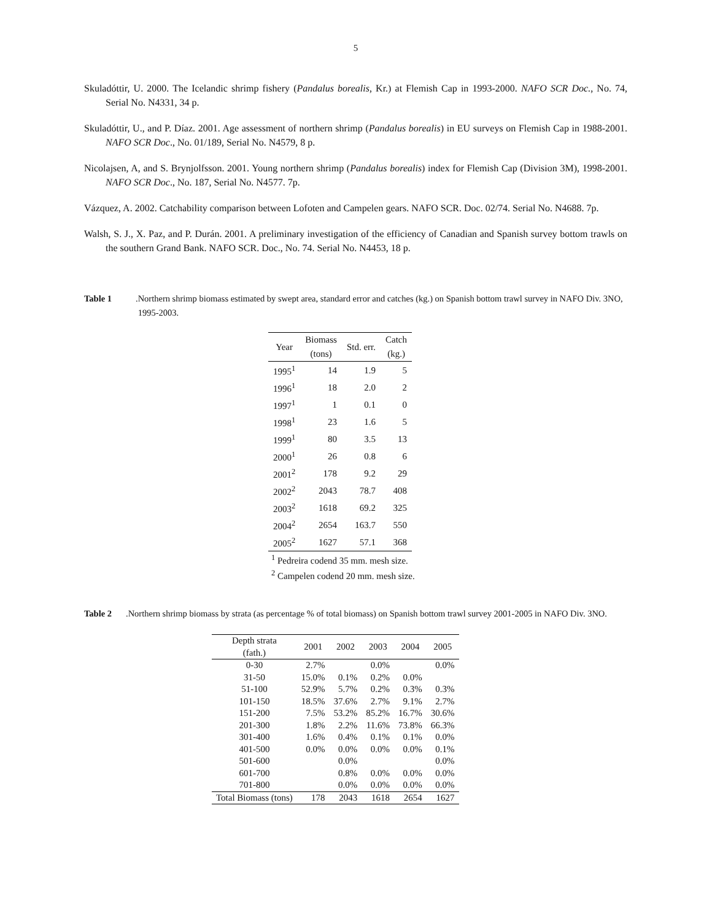5
Skuladóttir, U. 2000. The Icelandic shrimp fishery (Pandalus borealis, Kr.) at Flemish Cap in 1993-2000. NAFO SCR Doc., No. 74, Serial No. N4331, 34 p.
Skuladóttir, U., and P. Díaz. 2001. Age assessment of northern shrimp (Pandalus borealis) in EU surveys on Flemish Cap in 1988-2001. NAFO SCR Doc., No. 01/189, Serial No. N4579, 8 p.
Nicolajsen, A, and S. Brynjolfsson. 2001. Young northern shrimp (Pandalus borealis) index for Flemish Cap (Division 3M), 1998-2001. NAFO SCR Doc., No. 187, Serial No. N4577. 7p.
Vázquez, A. 2002. Catchability comparison between Lofoten and Campelen gears. NAFO SCR. Doc. 02/74. Serial No. N4688. 7p.
Walsh, S. J., X. Paz, and P. Durán. 2001. A preliminary investigation of the efficiency of Canadian and Spanish survey bottom trawls on the southern Grand Bank. NAFO SCR. Doc., No. 74. Serial No. N4453, 18 p.
Table 1. Northern shrimp biomass estimated by swept area, standard error and catches (kg.) on Spanish bottom trawl survey in NAFO Div. 3NO, 1995-2003.
| Year | Biomass (tons) | Std. err. | Catch (kg.) |
| --- | --- | --- | --- |
| 1995<sup>1</sup> | 14 | 1.9 | 5 |
| 1996<sup>1</sup> | 18 | 2.0 | 2 |
| 1997<sup>1</sup> | 1 | 0.1 | 0 |
| 1998<sup>1</sup> | 23 | 1.6 | 5 |
| 1999<sup>1</sup> | 80 | 3.5 | 13 |
| 2000<sup>1</sup> | 26 | 0.8 | 6 |
| 2001<sup>2</sup> | 178 | 9.2 | 29 |
| 2002<sup>2</sup> | 2043 | 78.7 | 408 |
| 2003<sup>2</sup> | 1618 | 69.2 | 325 |
| 2004<sup>2</sup> | 2654 | 163.7 | 550 |
| 2005<sup>2</sup> | 1627 | 57.1 | 368 |
<sup>1</sup> Pedreira codend 35 mm. mesh size.
<sup>2</sup> Campelen codend 20 mm. mesh size.
Table 2. Northern shrimp biomass by strata (as percentage % of total biomass) on Spanish bottom trawl survey 2001-2005 in NAFO Div. 3NO.
| Depth strata (fath.) | 2001 | 2002 | 2003 | 2004 | 2005 |
| --- | --- | --- | --- | --- | --- |
| 0-30 | 2.7% | | 0.0% | | 0.0% |
| 31-50 | 15.0% | 0.1% | 0.2% | 0.0% | |
| 51-100 | 52.9% | 5.7% | 0.2% | 0.3% | 0.3% |
| 101-150 | 18.5% | 37.6% | 2.7% | 9.1% | 2.7% |
| 151-200 | 7.5% | 53.2% | 85.2% | 16.7% | 30.6% |
| 201-300 | 1.8% | 2.2% | 11.6% | 73.8% | 66.3% |
| 301-400 | 1.6% | 0.4% | 0.1% | 0.1% | 0.0% |
| 401-500 | 0.0% | 0.0% | 0.0% | 0.0% | 0.1% |
| 501-600 | | 0.0% | | | 0.0% |
| 601-700 | | 0.8% | 0.0% | 0.0% | 0.0% |
| 701-800 | | 0.0% | 0.0% | 0.0% | 0.0% |
| Total Biomass (tons) | 178 | 2043 | 1618 | 2654 | 1627 |